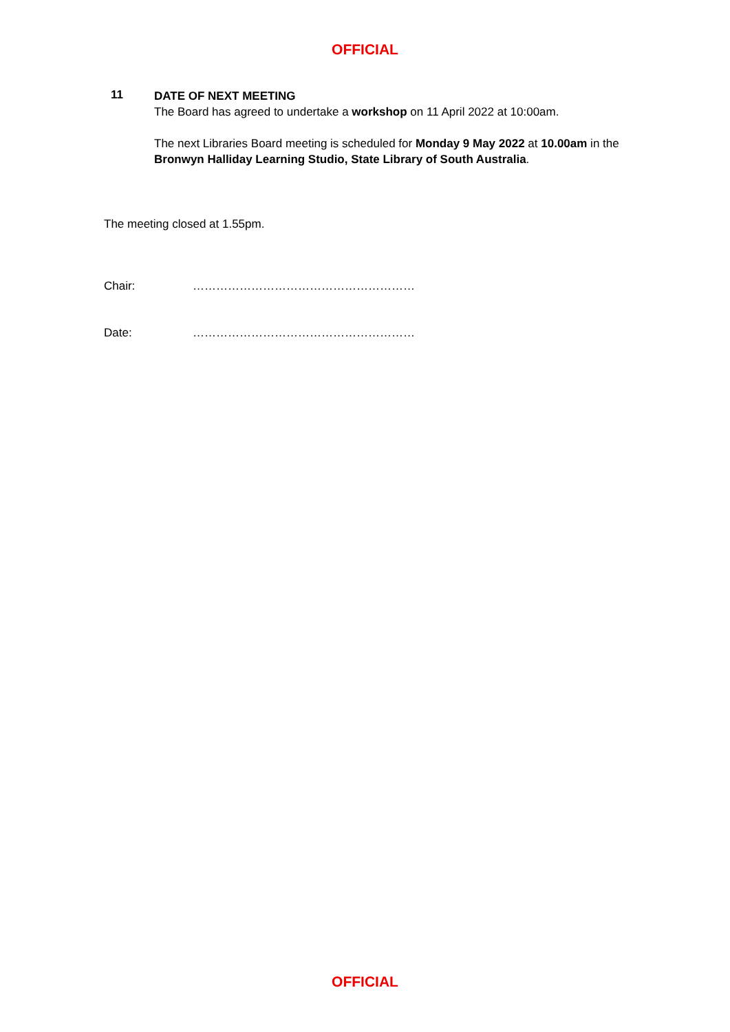OFFICIAL
11
DATE OF NEXT MEETING
The Board has agreed to undertake a workshop on 11 April 2022 at 10:00am.
The next Libraries Board meeting is scheduled for Monday 9 May 2022 at 10.00am in the Bronwyn Halliday Learning Studio, State Library of South Australia.
The meeting closed at 1.55pm.
Chair: …………………………………………………
Date: …………………………………………………
OFFICIAL